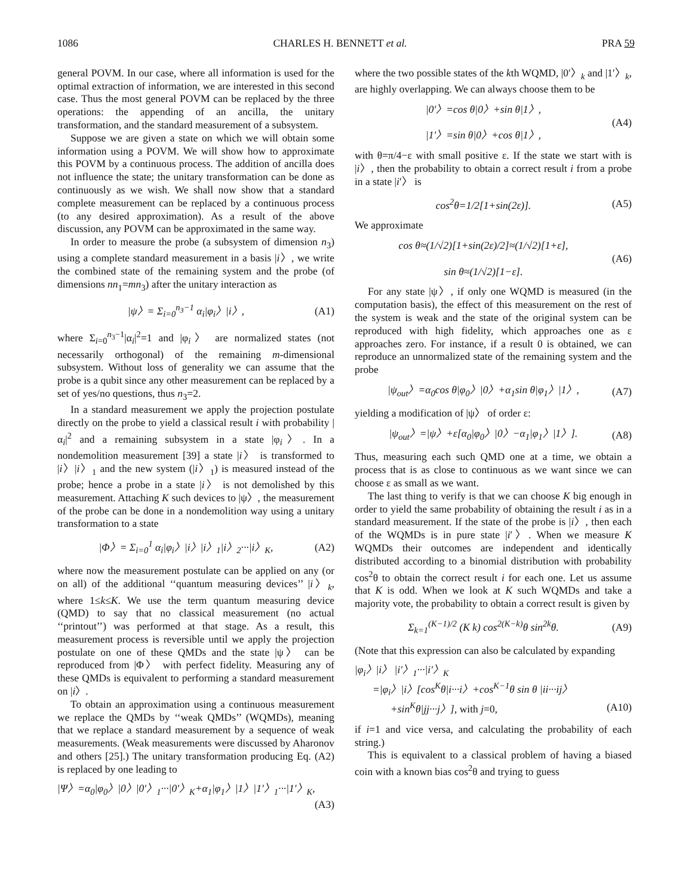1086 CHARLES H. BENNETT et al. PRA 59
general POVM. In our case, where all information is used for the optimal extraction of information, we are interested in this second case. Thus the most general POVM can be replaced by the three operations: the appending of an ancilla, the unitary transformation, and the standard measurement of a subsystem.
Suppose we are given a state on which we will obtain some information using a POVM. We will show how to approximate this POVM by a continuous process. The addition of ancilla does not influence the state; the unitary transformation can be done as continuously as we wish. We shall now show that a standard complete measurement can be replaced by a continuous process (to any desired approximation). As a result of the above discussion, any POVM can be approximated in the same way.
In order to measure the probe (a subsystem of dimension n<sub>3</sub>) using a complete standard measurement in a basis |i〉, we write the combined state of the remaining system and the probe (of dimensions nn<sub>1</sub>=mn<sub>3</sub>) after the unitary interaction as
|ψ〉= Σ<sub>i=0</sub><sup>n<sub>3</sub>−1</sup> α<sub>i</sub>|φ<sub>i</sub>〉|i〉, (A1)
where Σ<sub>i=0</sub><sup>n<sub>3</sub>−1</sup>|α<sub>i</sub>|<sup>2</sup>=1 and |φ<sub>i</sub>〉 are normalized states (not necessarily orthogonal) of the remaining m-dimensional subsystem. Without loss of generality we can assume that the probe is a qubit since any other measurement can be replaced by a set of yes/no questions, thus n<sub>3</sub>=2.
In a standard measurement we apply the projection postulate directly on the probe to yield a classical result i with probability |α<sub>i</sub>|<sup>2</sup> and a remaining subsystem in a state |φ<sub>i</sub>〉. In a nondemolition measurement [39] a state |i〉 is transformed to |i〉|i〉<sub>1</sub> and the new system (|i〉<sub>1</sub>) is measured instead of the probe; hence a probe in a state |i〉 is not demolished by this measurement. Attaching K such devices to |ψ〉, the measurement of the probe can be done in a nondemolition way using a unitary transformation to a state
|Φ〉= Σ<sub>i=0</sub><sup>1</sup> α<sub>i</sub>|φ<sub>i</sub>〉|i〉|i〉<sub>1</sub>|i〉<sub>2</sub>···|i〉<sub>K</sub>, (A2)
where now the measurement postulate can be applied on any (or on all) of the additional ‘‘quantum measuring devices’’ |i〉<sub>k</sub>, where 1≤k≤K. We use the term quantum measuring device (QMD) to say that no classical measurement (no actual ‘‘printout’’) was performed at that stage. As a result, this measurement process is reversible until we apply the projection postulate on one of these QMDs and the state |ψ〉 can be reproduced from |Φ〉 with perfect fidelity. Measuring any of these QMDs is equivalent to performing a standard measurement on |i〉.
To obtain an approximation using a continuous measurement we replace the QMDs by ‘‘weak QMDs’’ (WQMDs), meaning that we replace a standard measurement by a sequence of weak measurements. (Weak measurements were discussed by Aharonov and others [25].) The unitary transformation producing Eq. (A2) is replaced by one leading to
|Ψ〉=α<sub>0</sub>|φ<sub>0</sub>〉|0〉|0′〉<sub>1</sub>···|0′〉<sub>K</sub>+α<sub>1</sub>|φ<sub>1</sub>〉|1〉|1′〉<sub>1</sub>···|1′〉<sub>K</sub>,
(A3)
where the two possible states of the kth WQMD, |0′〉<sub>k</sub> and |1′〉<sub>k</sub>, are highly overlapping. We can always choose them to be
|0′〉=cos θ|0〉+sin θ|1〉,
|1′〉=sin θ|0〉+cos θ|1〉, (A4)
with θ=π/4−ε with small positive ε. If the state we start with is |i〉, then the probability to obtain a correct result i from a probe in a state |i′〉 is
cos<sup>2</sup>θ=1/2[1+sin(2ε)]. (A5)
We approximate
cos θ≈(1/√2)[1+sin(2ε)/2]≈(1/√2)[1+ε],
sin θ≈(1/√2)[1−ε]. (A6)
For any state |ψ〉, if only one WQMD is measured (in the computation basis), the effect of this measurement on the rest of the system is weak and the state of the original system can be reproduced with high fidelity, which approaches one as ε approaches zero. For instance, if a result 0 is obtained, we can reproduce an unnormalized state of the remaining system and the probe
|ψ<sub>out</sub>〉=α<sub>0</sub>cos θ|φ<sub>0</sub>〉|0〉+α<sub>1</sub>sin θ|φ<sub>1</sub>〉|1〉, (A7)
yielding a modification of |ψ〉 of order ε:
|ψ<sub>out</sub>〉=|ψ〉+ε[α<sub>0</sub>|φ<sub>0</sub>〉|0〉−α<sub>1</sub>|φ<sub>1</sub>〉|1〉]. (A8)
Thus, measuring each such QMD one at a time, we obtain a process that is as close to continuous as we want since we can choose ε as small as we want.
The last thing to verify is that we can choose K big enough in order to yield the same probability of obtaining the result i as in a standard measurement. If the state of the probe is |i〉, then each of the WQMDs is in pure state |i′〉. When we measure K WQMDs their outcomes are independent and identically distributed according to a binomial distribution with probability cos<sup>2</sup>θ to obtain the correct result i for each one. Let us assume that K is odd. When we look at K such WQMDs and take a majority vote, the probability to obtain a correct result is given by
Σ<sub>k=1</sub><sup>(K−1)/2</sup> (K k) cos<sup>2(K−k)</sup>θ sin<sup>2k</sup>θ. (A9)
(Note that this expression can also be calculated by expanding
|φ<sub>i</sub>〉|i〉 |i′〉<sub>1</sub>···|i′〉<sub>K</sub>
=|φ<sub>i</sub>〉|i〉[cos<sup>K</sup>θ|i···i〉+cos<sup>K−1</sup>θ sin θ |ii···ij〉
+sin<sup>K</sup>θ|jj···j〉], with j=0, (A10)
if i=1 and vice versa, and calculating the probability of each string.)
This is equivalent to a classical problem of having a biased coin with a known bias cos<sup>2</sup>θ and trying to guess